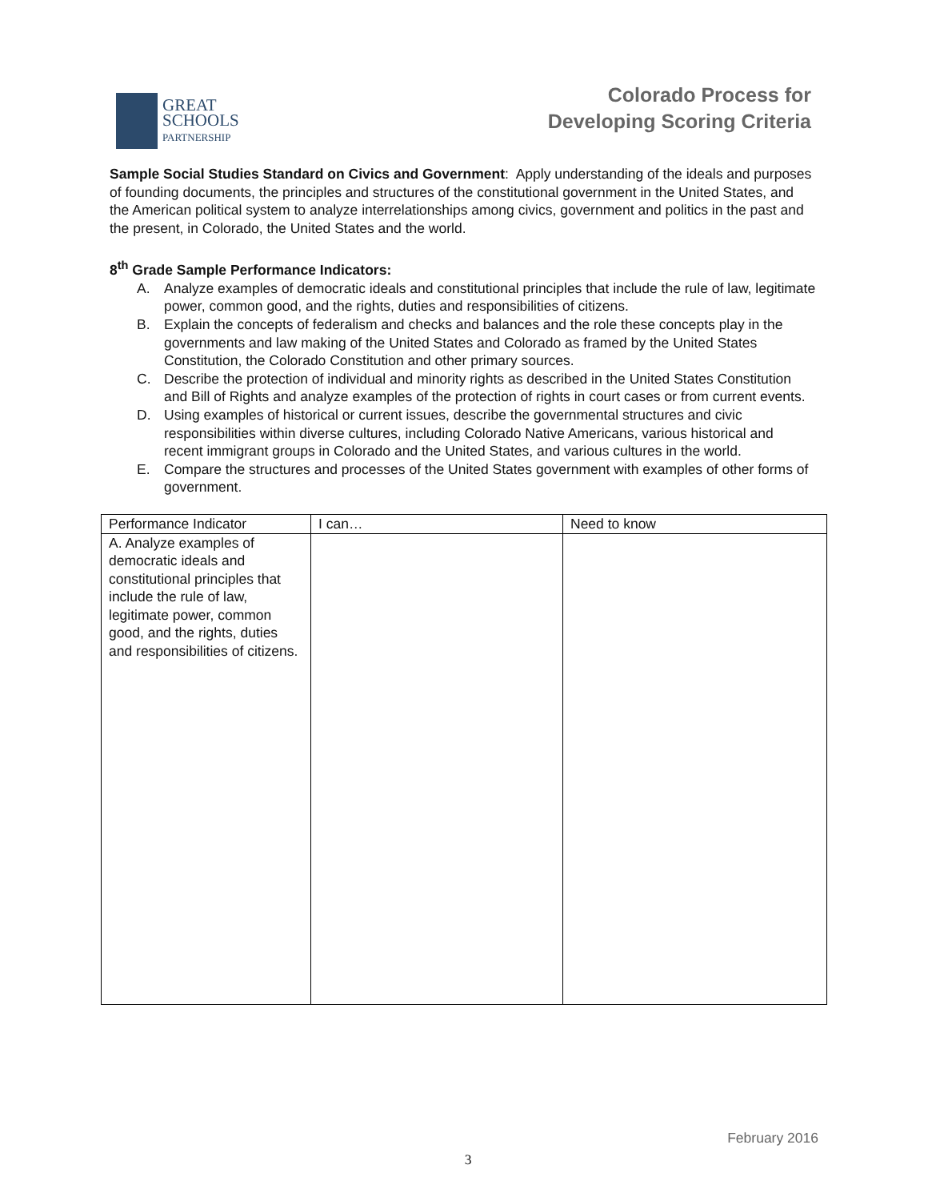GREAT
SCHOOLS
PARTNERSHIP
Colorado Process for
Developing Scoring Criteria
Sample Social Studies Standard on Civics and Government: Apply understanding of the ideals and purposes of founding documents, the principles and structures of the constitutional government in the United States, and the American political system to analyze interrelationships among civics, government and politics in the past and the present, in Colorado, the United States and the world.
8<sup>th</sup> Grade Sample Performance Indicators:
A. Analyze examples of democratic ideals and constitutional principles that include the rule of law, legitimate power, common good, and the rights, duties and responsibilities of citizens.
B. Explain the concepts of federalism and checks and balances and the role these concepts play in the governments and law making of the United States and Colorado as framed by the United States Constitution, the Colorado Constitution and other primary sources.
C. Describe the protection of individual and minority rights as described in the United States Constitution and Bill of Rights and analyze examples of the protection of rights in court cases or from current events.
D. Using examples of historical or current issues, describe the governmental structures and civic responsibilities within diverse cultures, including Colorado Native Americans, various historical and recent immigrant groups in Colorado and the United States, and various cultures in the world.
E. Compare the structures and processes of the United States government with examples of other forms of government.
| Performance Indicator | I can… | Need to know |
| --- | --- | --- |
| A. Analyze examples of democratic ideals and constitutional principles that include the rule of law, legitimate power, common good, and the rights, duties and responsibilities of citizens. | | |
February 2016
3